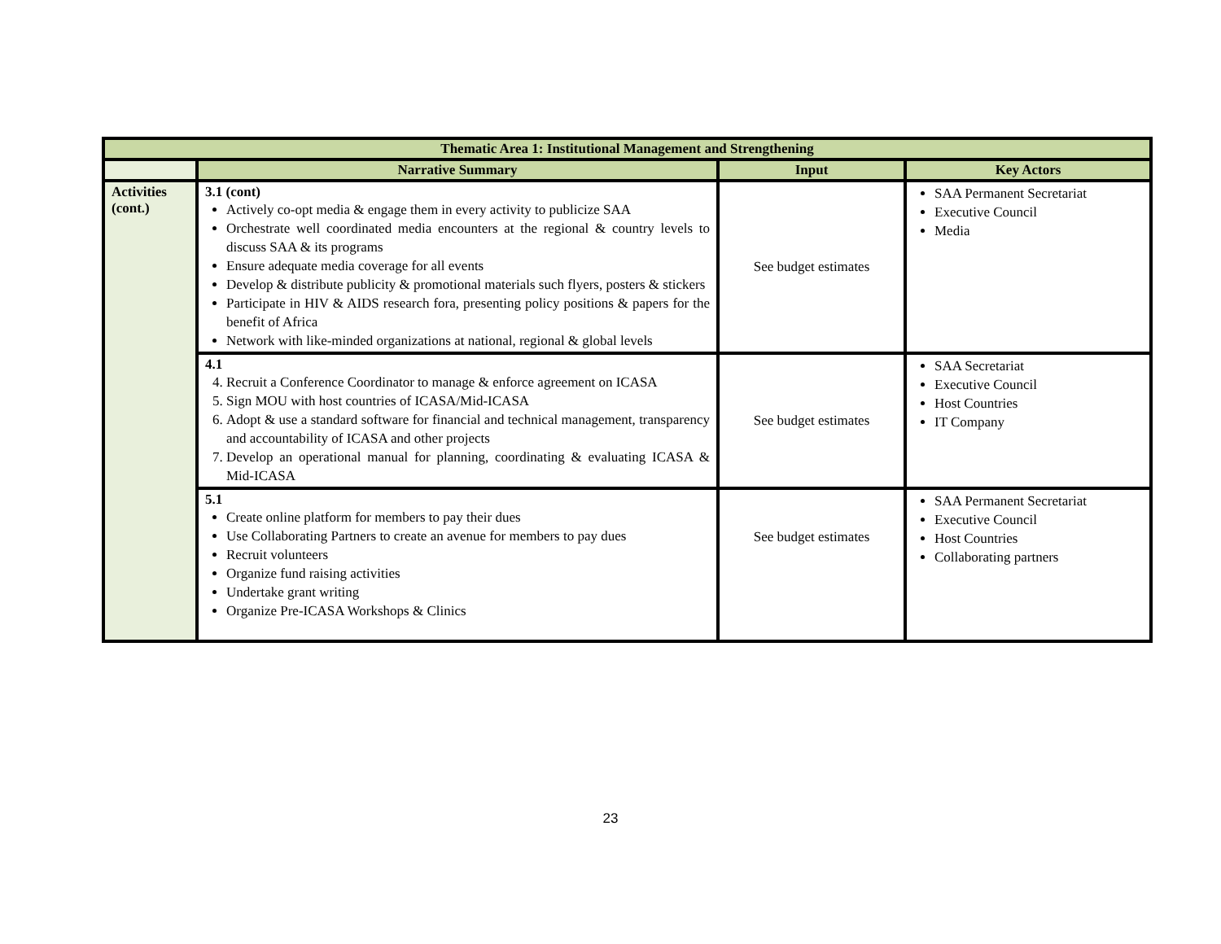| Thematic Area 1: Institutional Management and Strengthening | | | |
| --- | --- | --- | --- |
| | Narrative Summary | Input | Key Actors |
| Activities (cont.) | 3.1 (cont) Actively co-opt media & engage them in every activity to publicize SAA Orchestrate well coordinated media encounters at the regional & country levels to discuss SAA & its programs Ensure adequate media coverage for all events Develop & distribute publicity & promotional materials such flyers, posters & stickers Participate in HIV & AIDS research fora, presenting policy positions & papers for the benefit of Africa Network with like-minded organizations at national, regional & global levels | See budget estimates | SAA Permanent Secretariat Executive Council Media |
| | 4.1 4. Recruit a Conference Coordinator to manage & enforce agreement on ICASA 5. Sign MOU with host countries of ICASA/Mid-ICASA 6. Adopt & use a standard software for financial and technical management, transparency and accountability of ICASA and other projects 7. Develop an operational manual for planning, coordinating & evaluating ICASA & Mid-ICASA | See budget estimates | SAA Secretariat Executive Council Host Countries IT Company |
| | 5.1 Create online platform for members to pay their dues Use Collaborating Partners to create an avenue for members to pay dues Recruit volunteers Organize fund raising activities Undertake grant writing Organize Pre-ICASA Workshops & Clinics | See budget estimates | SAA Permanent Secretariat Executive Council Host Countries Collaborating partners |
23